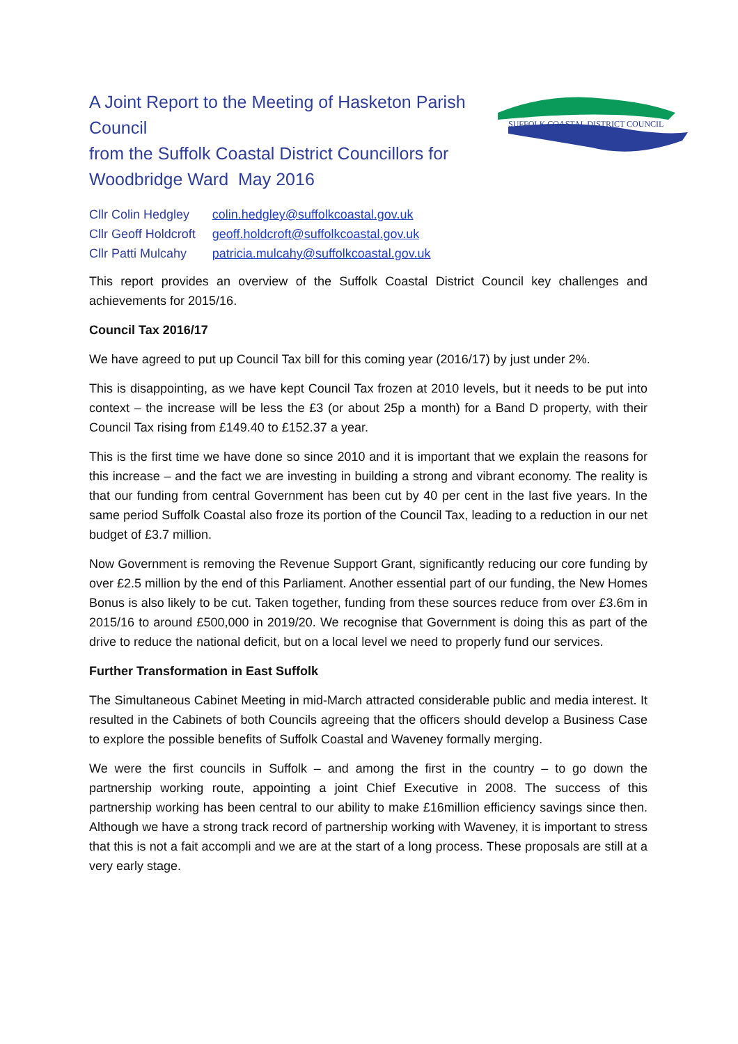SUFFOLK COASTAL DISTRICT COUNCIL
A Joint Report to the Meeting of Hasketon Parish Council
from the Suffolk Coastal District Councillors for Woodbridge Ward May 2016
| Cllr Colin Hedgley | colin.hedgley@suffolkcoastal.gov.uk |
| Cllr Geoff Holdcroft | geoff.holdcroft@suffolkcoastal.gov.uk |
| Cllr Patti Mulcahy | patricia.mulcahy@suffolkcoastal.gov.uk |
This report provides an overview of the Suffolk Coastal District Council key challenges and achievements for 2015/16.
Council Tax 2016/17
We have agreed to put up Council Tax bill for this coming year (2016/17) by just under 2%.
This is disappointing, as we have kept Council Tax frozen at 2010 levels, but it needs to be put into context – the increase will be less the £3 (or about 25p a month) for a Band D property, with their Council Tax rising from £149.40 to £152.37 a year.
This is the first time we have done so since 2010 and it is important that we explain the reasons for this increase – and the fact we are investing in building a strong and vibrant economy. The reality is that our funding from central Government has been cut by 40 per cent in the last five years. In the same period Suffolk Coastal also froze its portion of the Council Tax, leading to a reduction in our net budget of £3.7 million.
Now Government is removing the Revenue Support Grant, significantly reducing our core funding by over £2.5 million by the end of this Parliament. Another essential part of our funding, the New Homes Bonus is also likely to be cut. Taken together, funding from these sources reduce from over £3.6m in 2015/16 to around £500,000 in 2019/20. We recognise that Government is doing this as part of the drive to reduce the national deficit, but on a local level we need to properly fund our services.
Further Transformation in East Suffolk
The Simultaneous Cabinet Meeting in mid-March attracted considerable public and media interest. It resulted in the Cabinets of both Councils agreeing that the officers should develop a Business Case to explore the possible benefits of Suffolk Coastal and Waveney formally merging.
We were the first councils in Suffolk – and among the first in the country – to go down the partnership working route, appointing a joint Chief Executive in 2008. The success of this partnership working has been central to our ability to make £16million efficiency savings since then. Although we have a strong track record of partnership working with Waveney, it is important to stress that this is not a fait accompli and we are at the start of a long process. These proposals are still at a very early stage.